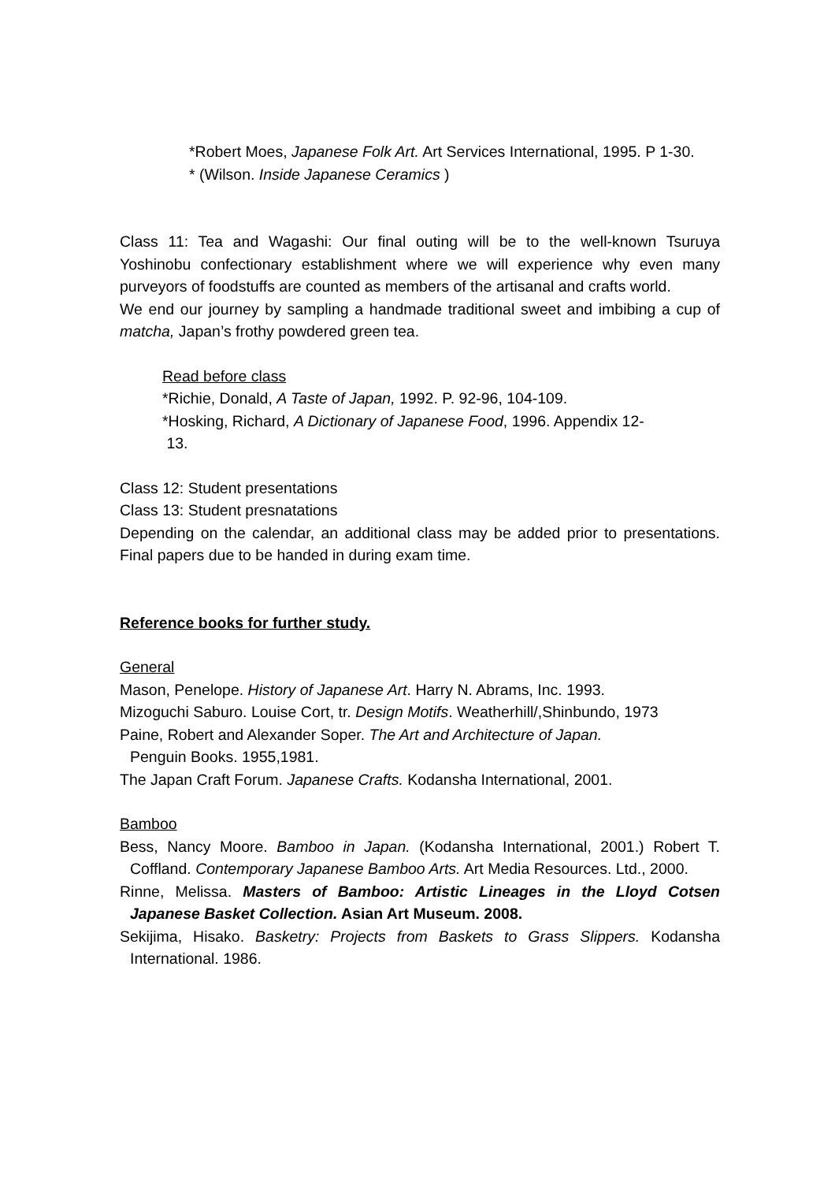*Robert Moes, Japanese Folk Art. Art Services International, 1995. P 1-30.
* (Wilson. Inside Japanese Ceramics )
Class 11: Tea and Wagashi: Our final outing will be to the well-known Tsuruya Yoshinobu confectionary establishment where we will experience why even many purveyors of foodstuffs are counted as members of the artisanal and crafts world.
We end our journey by sampling a handmade traditional sweet and imbibing a cup of matcha, Japan’s frothy powdered green tea.
Read before class
*Richie, Donald, A Taste of Japan, 1992. P. 92-96, 104-109.
*Hosking, Richard, A Dictionary of Japanese Food, 1996. Appendix 12-
13.
Class 12: Student presentations
Class 13: Student presnatations
Depending on the calendar, an additional class may be added prior to presentations. Final papers due to be handed in during exam time.
Reference books for further study.
General
Mason, Penelope. History of Japanese Art. Harry N. Abrams, Inc. 1993.
Mizoguchi Saburo. Louise Cort, tr. Design Motifs. Weatherhill/,Shinbundo, 1973
Paine, Robert and Alexander Soper. The Art and Architecture of Japan.
Penguin Books. 1955,1981.
The Japan Craft Forum. Japanese Crafts. Kodansha International, 2001.
Bamboo
Bess, Nancy Moore. Bamboo in Japan. (Kodansha International, 2001.) Robert T. Coffland. Contemporary Japanese Bamboo Arts. Art Media Resources. Ltd., 2000.
Rinne, Melissa. Masters of Bamboo: Artistic Lineages in the Lloyd Cotsen Japanese Basket Collection. Asian Art Museum. 2008.
Sekijima, Hisako. Basketry: Projects from Baskets to Grass Slippers. Kodansha International. 1986.